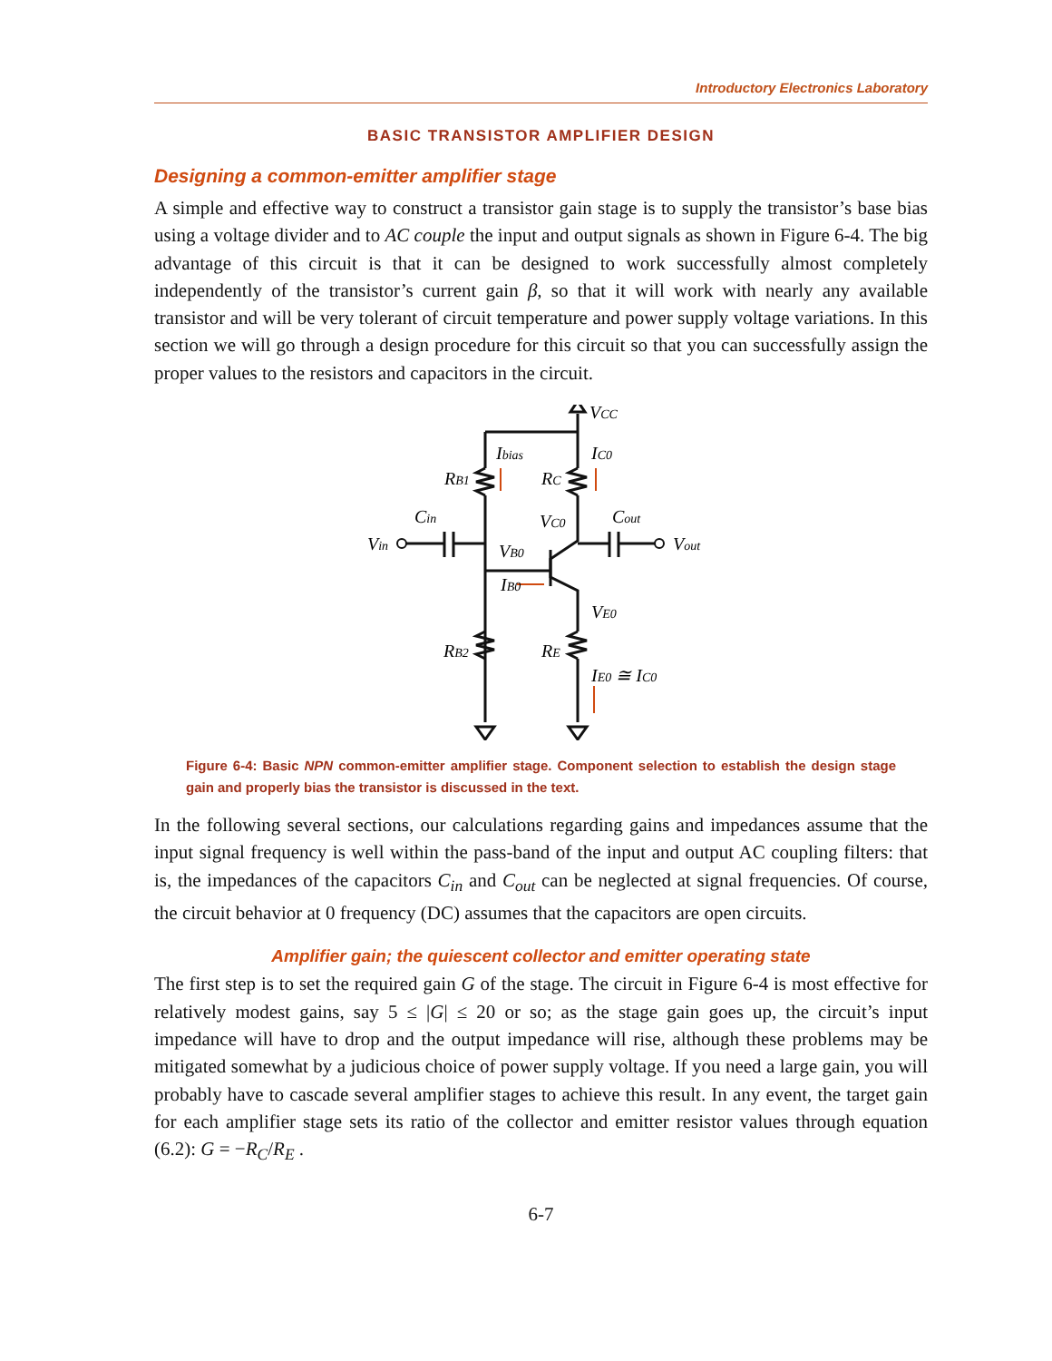Introductory Electronics Laboratory
BASIC TRANSISTOR AMPLIFIER DESIGN
Designing a common-emitter amplifier stage
A simple and effective way to construct a transistor gain stage is to supply the transistor’s base bias using a voltage divider and to AC couple the input and output signals as shown in Figure 6-4. The big advantage of this circuit is that it can be designed to work successfully almost completely independently of the transistor’s current gain β, so that it will work with nearly any available transistor and will be very tolerant of circuit temperature and power supply voltage variations. In this section we will go through a design procedure for this circuit so that you can successfully assign the proper values to the resistors and capacitors in the circuit.
VCC
Ibias
IC0
RB1
RC
Cin
VC0
Cout
Vin
VB0
Vout
IB0
VE0
RB2
RE
IE0 ≅ IC0
Figure 6-4: Basic NPN common-emitter amplifier stage. Component selection to establish the design stage gain and properly bias the transistor is discussed in the text.
In the following several sections, our calculations regarding gains and impedances assume that the input signal frequency is well within the pass-band of the input and output AC coupling filters: that is, the impedances of the capacitors C<sub>in</sub> and C<sub>out</sub> can be neglected at signal frequencies. Of course, the circuit behavior at 0 frequency (DC) assumes that the capacitors are open circuits.
Amplifier gain; the quiescent collector and emitter operating state
The first step is to set the required gain G of the stage. The circuit in Figure 6-4 is most effective for relatively modest gains, say 5 ≤ |G| ≤ 20 or so; as the stage gain goes up, the circuit’s input impedance will have to drop and the output impedance will rise, although these problems may be mitigated somewhat by a judicious choice of power supply voltage. If you need a large gain, you will probably have to cascade several amplifier stages to achieve this result. In any event, the target gain for each amplifier stage sets its ratio of the collector and emitter resistor values through equation (6.2): G = −R<sub>C</sub>/R<sub>E</sub> .
6-7